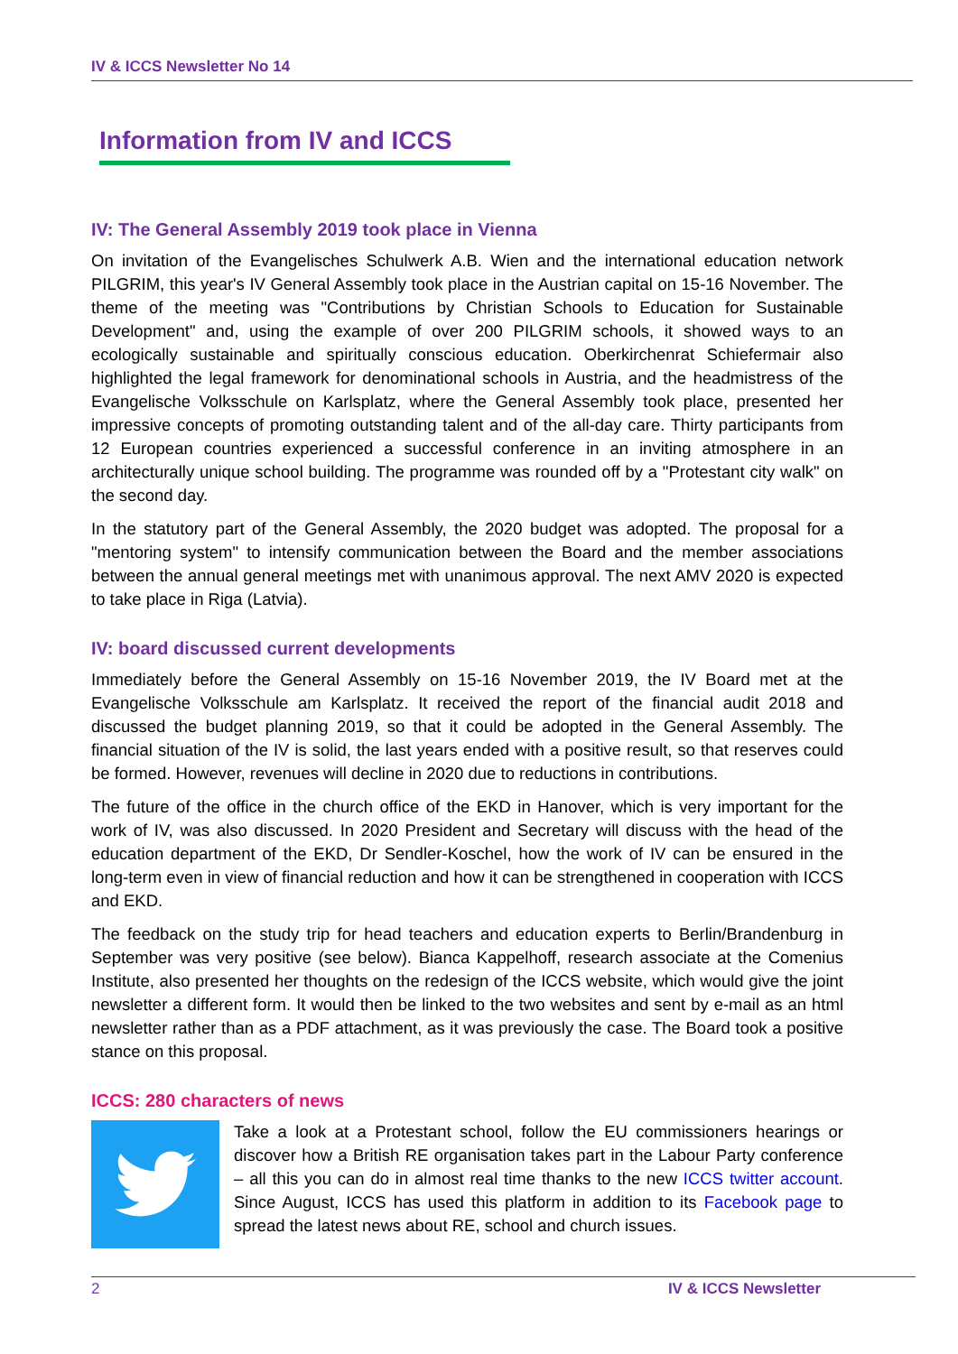IV & ICCS Newsletter No 14
Information from IV and ICCS
IV: The General Assembly 2019 took place in Vienna
On invitation of the Evangelisches Schulwerk A.B. Wien and the international education network PILGRIM, this year's IV General Assembly took place in the Austrian capital on 15-16 November. The theme of the meeting was "Contributions by Christian Schools to Education for Sustainable Development" and, using the example of over 200 PILGRIM schools, it showed ways to an ecologically sustainable and spiritually conscious education. Oberkirchenrat Schiefermair also highlighted the legal framework for denominational schools in Austria, and the headmistress of the Evangelische Volksschule on Karlsplatz, where the General Assembly took place, presented her impressive concepts of promoting outstanding talent and of the all-day care. Thirty participants from 12 European countries experienced a successful conference in an inviting atmosphere in an architecturally unique school building. The programme was rounded off by a "Protestant city walk" on the second day.
In the statutory part of the General Assembly, the 2020 budget was adopted. The proposal for a "mentoring system" to intensify communication between the Board and the member associations between the annual general meetings met with unanimous approval. The next AMV 2020 is expected to take place in Riga (Latvia).
IV: board discussed current developments
Immediately before the General Assembly on 15-16 November 2019, the IV Board met at the Evangelische Volksschule am Karlsplatz. It received the report of the financial audit 2018 and discussed the budget planning 2019, so that it could be adopted in the General Assembly. The financial situation of the IV is solid, the last years ended with a positive result, so that reserves could be formed. However, revenues will decline in 2020 due to reductions in contributions.
The future of the office in the church office of the EKD in Hanover, which is very important for the work of IV, was also discussed. In 2020 President and Secretary will discuss with the head of the education department of the EKD, Dr Sendler-Koschel, how the work of IV can be ensured in the long-term even in view of financial reduction and how it can be strengthened in cooperation with ICCS and EKD.
The feedback on the study trip for head teachers and education experts to Berlin/Brandenburg in September was very positive (see below). Bianca Kappelhoff, research associate at the Comenius Institute, also presented her thoughts on the redesign of the ICCS website, which would give the joint newsletter a different form. It would then be linked to the two websites and sent by e-mail as an html newsletter rather than as a PDF attachment, as it was previously the case. The Board took a positive stance on this proposal.
ICCS: 280 characters of news
Take a look at a Protestant school, follow the EU commissioners hearings or discover how a British RE organisation takes part in the Labour Party conference – all this you can do in almost real time thanks to the new ICCS twitter account. Since August, ICCS has used this platform in addition to its Facebook page to spread the latest news about RE, school and church issues.
2 IV & ICCS Newsletter